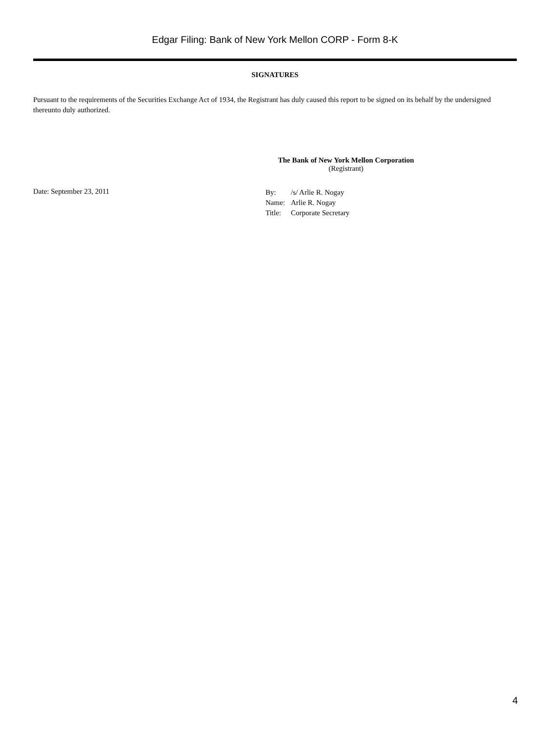Edgar Filing: Bank of New York Mellon CORP - Form 8-K
SIGNATURES
Pursuant to the requirements of the Securities Exchange Act of 1934, the Registrant has duly caused this report to be signed on its behalf by the undersigned thereunto duly authorized.
The Bank of New York Mellon Corporation
(Registrant)
Date: September 23, 2011
| By: | /s/ Arlie R. Nogay |
| Name: | Arlie R. Nogay |
| Title: | Corporate Secretary |
4